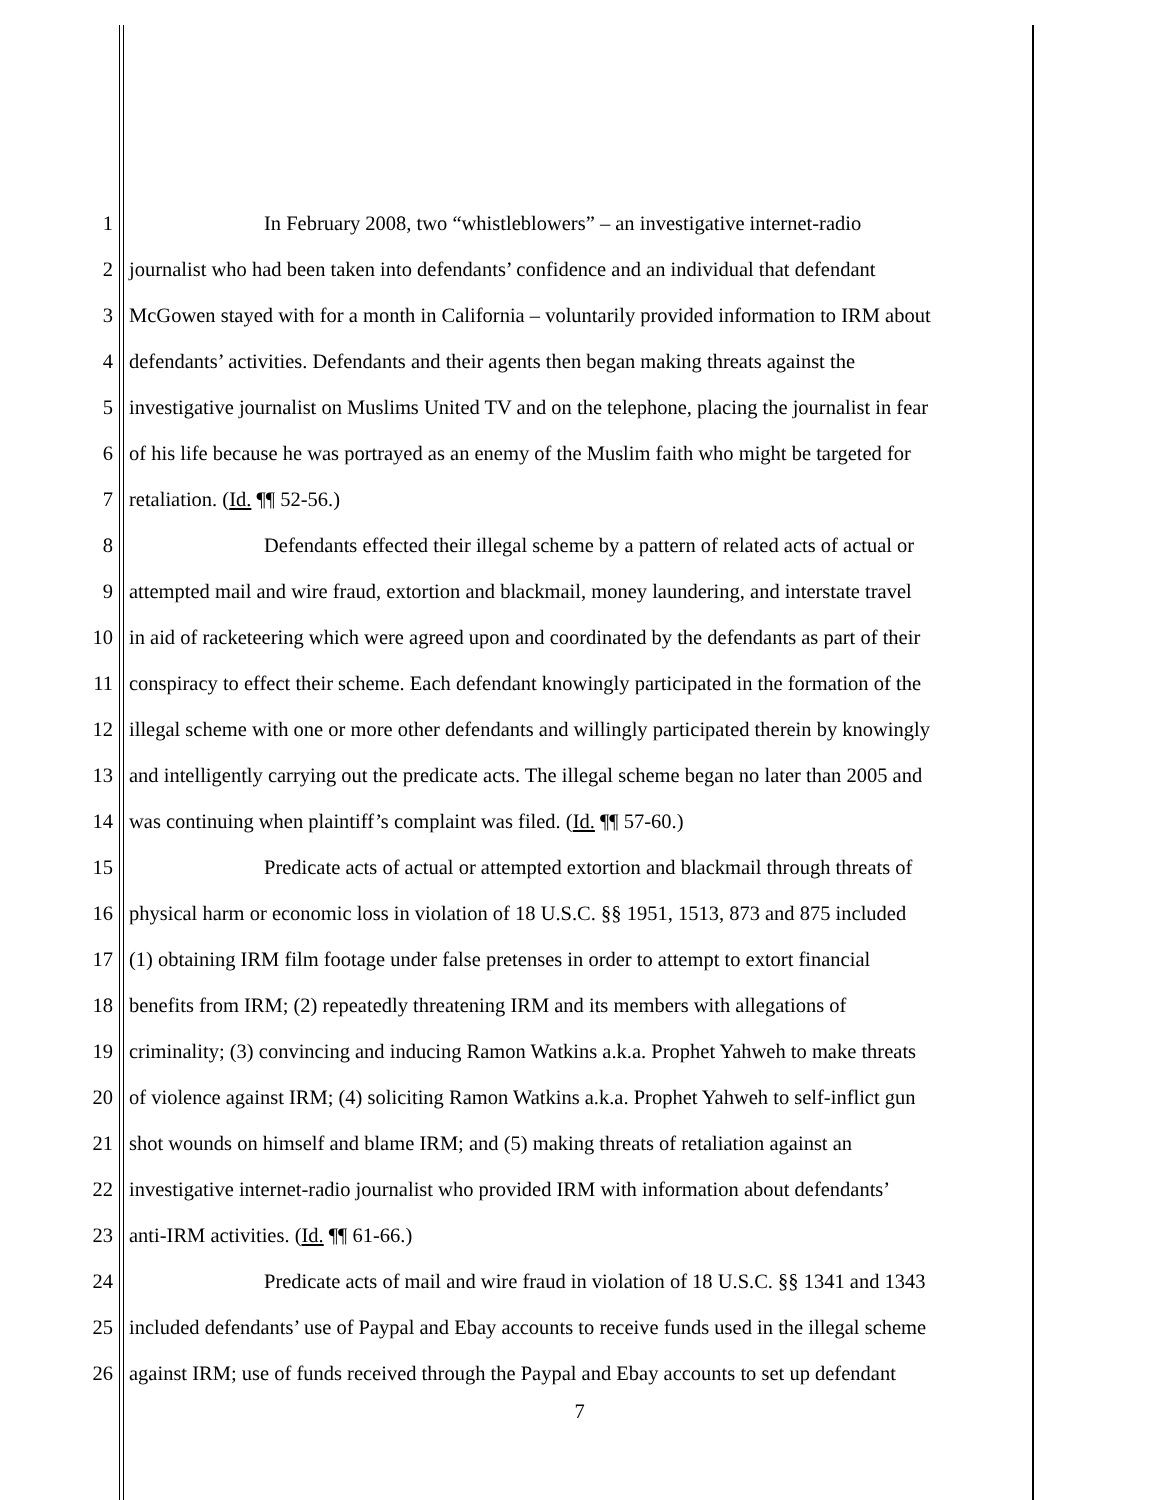1 In February 2008, two “whistleblowers” – an investigative internet-radio
2 journalist who had been taken into defendants’ confidence and an individual that defendant
3 McGowen stayed with for a month in California – voluntarily provided information to IRM about
4 defendants’ activities. Defendants and their agents then began making threats against the
5 investigative journalist on Muslims United TV and on the telephone, placing the journalist in fear
6 of his life because he was portrayed as an enemy of the Muslim faith who might be targeted for
7 retaliation. (Id. ¶¶ 52-56.)
8 Defendants effected their illegal scheme by a pattern of related acts of actual or
9 attempted mail and wire fraud, extortion and blackmail, money laundering, and interstate travel
10 in aid of racketeering which were agreed upon and coordinated by the defendants as part of their
11 conspiracy to effect their scheme. Each defendant knowingly participated in the formation of the
12 illegal scheme with one or more other defendants and willingly participated therein by knowingly
13 and intelligently carrying out the predicate acts. The illegal scheme began no later than 2005 and
14 was continuing when plaintiff’s complaint was filed. (Id. ¶¶ 57-60.)
15 Predicate acts of actual or attempted extortion and blackmail through threats of
16 physical harm or economic loss in violation of 18 U.S.C. §§ 1951, 1513, 873 and 875 included
17 (1) obtaining IRM film footage under false pretenses in order to attempt to extort financial
18 benefits from IRM; (2) repeatedly threatening IRM and its members with allegations of
19 criminality; (3) convincing and inducing Ramon Watkins a.k.a. Prophet Yahweh to make threats
20 of violence against IRM; (4) soliciting Ramon Watkins a.k.a. Prophet Yahweh to self-inflict gun
21 shot wounds on himself and blame IRM; and (5) making threats of retaliation against an
22 investigative internet-radio journalist who provided IRM with information about defendants’
23 anti-IRM activities. (Id. ¶¶ 61-66.)
24 Predicate acts of mail and wire fraud in violation of 18 U.S.C. §§ 1341 and 1343
25 included defendants’ use of Paypal and Ebay accounts to receive funds used in the illegal scheme
26 against IRM; use of funds received through the Paypal and Ebay accounts to set up defendant
7